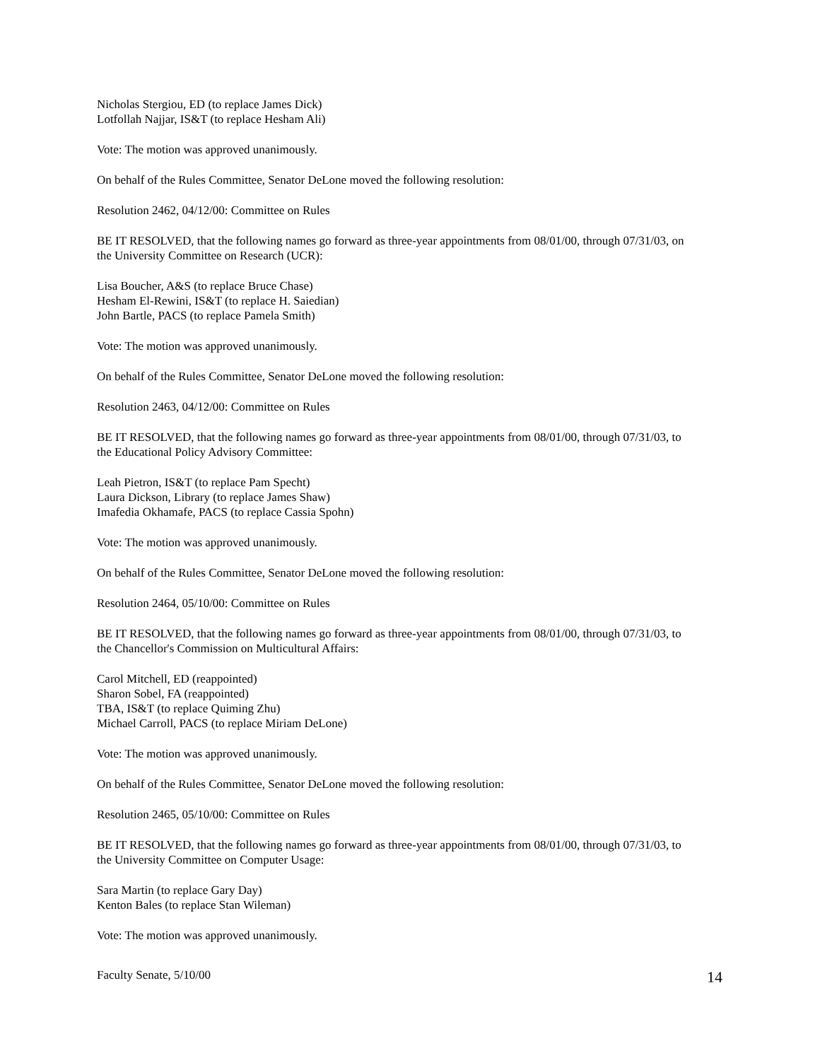Nicholas Stergiou, ED (to replace James Dick)
Lotfollah Najjar, IS&T (to replace Hesham Ali)
Vote: The motion was approved unanimously.
On behalf of the Rules Committee, Senator DeLone moved the following resolution:
Resolution 2462, 04/12/00: Committee on Rules
BE IT RESOLVED, that the following names go forward as three-year appointments from 08/01/00, through 07/31/03, on the University Committee on Research (UCR):
Lisa Boucher, A&S (to replace Bruce Chase)
Hesham El-Rewini, IS&T (to replace H. Saiedian)
John Bartle, PACS (to replace Pamela Smith)
Vote: The motion was approved unanimously.
On behalf of the Rules Committee, Senator DeLone moved the following resolution:
Resolution 2463, 04/12/00: Committee on Rules
BE IT RESOLVED, that the following names go forward as three-year appointments from 08/01/00, through 07/31/03, to the Educational Policy Advisory Committee:
Leah Pietron, IS&T (to replace Pam Specht)
Laura Dickson, Library (to replace James Shaw)
Imafedia Okhamafe, PACS (to replace Cassia Spohn)
Vote: The motion was approved unanimously.
On behalf of the Rules Committee, Senator DeLone moved the following resolution:
Resolution 2464, 05/10/00: Committee on Rules
BE IT RESOLVED, that the following names go forward as three-year appointments from 08/01/00, through 07/31/03, to the Chancellor's Commission on Multicultural Affairs:
Carol Mitchell, ED (reappointed)
Sharon Sobel, FA (reappointed)
TBA, IS&T (to replace Quiming Zhu)
Michael Carroll, PACS (to replace Miriam DeLone)
Vote: The motion was approved unanimously.
On behalf of the Rules Committee, Senator DeLone moved the following resolution:
Resolution 2465, 05/10/00: Committee on Rules
BE IT RESOLVED, that the following names go forward as three-year appointments from 08/01/00, through 07/31/03, to the University Committee on Computer Usage:
Sara Martin (to replace Gary Day)
Kenton Bales (to replace Stan Wileman)
Vote: The motion was approved unanimously.
Faculty Senate, 5/10/00 14